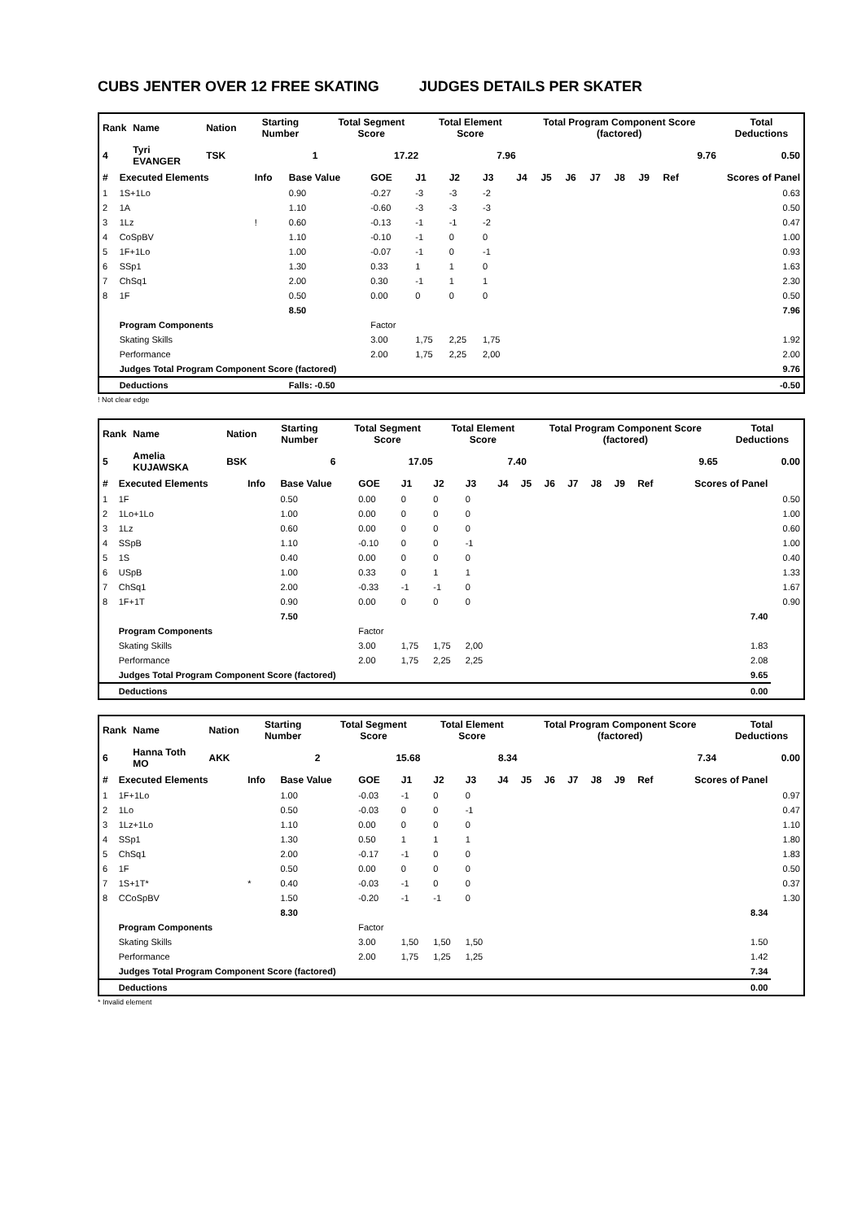CUBS JENTER OVER 12 FREE SKATING JUDGES DETAILS PER SKATER
| Rank | Name | Nation | Starting Number | Total Segment Score | Total Element Score | Total Program Component Score (factored) | Total Deductions |
| 4 | Tyri EVANGER | TSK | 1 | 17.22 | 7.96 | 9.76 | 0.50 |
| # | Executed Elements | Info | Base Value | GOE | J1 | J2 | J3 | J4 | J5 | J6 | J7 | J8 | J9 | Ref | Scores of Panel |
| --- | --- | --- | --- | --- | --- | --- | --- | --- | --- | --- | --- | --- | --- | --- | --- |
| 1 | 1S+1Lo | | 0.90 | -0.27 | -3 | -3 | -2 | | | | | | | | 0.63 |
| 2 | 1A | | 1.10 | -0.60 | -3 | -3 | -3 | | | | | | | | 0.50 |
| 3 | 1Lz | ! | 0.60 | -0.13 | -1 | -1 | -2 | | | | | | | | 0.47 |
| 4 | CoSpBV | | 1.10 | -0.10 | -1 | 0 | 0 | | | | | | | | 1.00 |
| 5 | 1F+1Lo | | 1.00 | -0.07 | -1 | 0 | -1 | | | | | | | | 0.93 |
| 6 | SSp1 | | 1.30 | 0.33 | 1 | 1 | 0 | | | | | | | | 1.63 |
| 7 | ChSq1 | | 2.00 | 0.30 | -1 | 1 | 1 | | | | | | | | 2.30 |
| 8 | 1F | | 0.50 | 0.00 | 0 | 0 | 0 | | | | | | | | 0.50 |
| | | | 8.50 | | | | | | | | | | | | 7.96 |
| | Program Components | | | Factor | | | | | | | | | | | |
| | Skating Skills | | | 3.00 | 1,75 | 2,25 | 1,75 | | | | | | | | 1.92 |
| | Performance | | | 2.00 | 1,75 | 2,25 | 2,00 | | | | | | | | 2.00 |
| | Judges Total Program Component Score (factored) | | | | | | | | | | | | | | 9.76 |
| | Deductions | | Falls: -0.50 | | | | | | | | | | | | -0.50 |
! Not clear edge
| Rank | Name | Nation | Starting Number | Total Segment Score | Total Element Score | Total Program Component Score (factored) | Total Deductions |
| 5 | Amelia KUJAWSKA | BSK | 6 | 17.05 | 7.40 | 9.65 | 0.00 |
| # | Executed Elements | Info | Base Value | GOE | J1 | J2 | J3 | J4 | J5 | J6 | J7 | J8 | J9 | Ref | Scores of Panel | |
| --- | --- | --- | --- | --- | --- | --- | --- | --- | --- | --- | --- | --- | --- | --- | --- | --- |
| 1 | 1F | | 0.50 | 0.00 | 0 | 0 | 0 | | | | | | | | | 0.50 |
| 2 | 1Lo+1Lo | | 1.00 | 0.00 | 0 | 0 | 0 | | | | | | | | | 1.00 |
| 3 | 1Lz | | 0.60 | 0.00 | 0 | 0 | 0 | | | | | | | | | 0.60 |
| 4 | SSpB | | 1.10 | -0.10 | 0 | 0 | -1 | | | | | | | | | 1.00 |
| 5 | 1S | | 0.40 | 0.00 | 0 | 0 | 0 | | | | | | | | | 0.40 |
| 6 | USpB | | 1.00 | 0.33 | 0 | 1 | 1 | | | | | | | | | 1.33 |
| 7 | ChSq1 | | 2.00 | -0.33 | -1 | -1 | 0 | | | | | | | | | 1.67 |
| 8 | 1F+1T | | 0.90 | 0.00 | 0 | 0 | 0 | | | | | | | | | 0.90 |
| | | | 7.50 | | | | | | | | | | | | 7.40 | |
| | Program Components | | | Factor | | | | | | | | | | | | |
| | Skating Skills | | | 3.00 | 1,75 | 1,75 | 2,00 | | | | | | | | 1.83 | |
| | Performance | | | 2.00 | 1,75 | 2,25 | 2,25 | | | | | | | | 2.08 | |
| | Judges Total Program Component Score (factored) | | | | | | | | | | | | | | 9.65 | |
| | Deductions | | | | | | | | | | | | | | 0.00 | |
| Rank | Name | Nation | Starting Number | Total Segment Score | Total Element Score | Total Program Component Score (factored) | Total Deductions |
| 6 | Hanna Toth MO | AKK | 2 | 15.68 | 8.34 | 7.34 | 0.00 |
| # | Executed Elements | Info | Base Value | GOE | J1 | J2 | J3 | J4 | J5 | J6 | J7 | J8 | J9 | Ref | Scores of Panel | |
| --- | --- | --- | --- | --- | --- | --- | --- | --- | --- | --- | --- | --- | --- | --- | --- | --- |
| 1 | 1F+1Lo | | 1.00 | -0.03 | -1 | 0 | 0 | | | | | | | | | 0.97 |
| 2 | 1Lo | | 0.50 | -0.03 | 0 | 0 | -1 | | | | | | | | | 0.47 |
| 3 | 1Lz+1Lo | | 1.10 | 0.00 | 0 | 0 | 0 | | | | | | | | | 1.10 |
| 4 | SSp1 | | 1.30 | 0.50 | 1 | 1 | 1 | | | | | | | | | 1.80 |
| 5 | ChSq1 | | 2.00 | -0.17 | -1 | 0 | 0 | | | | | | | | | 1.83 |
| 6 | 1F | | 0.50 | 0.00 | 0 | 0 | 0 | | | | | | | | | 0.50 |
| 7 | 1S+1T* | * | 0.40 | -0.03 | -1 | 0 | 0 | | | | | | | | | 0.37 |
| 8 | CCoSpBV | | 1.50 | -0.20 | -1 | -1 | 0 | | | | | | | | | 1.30 |
| | | | 8.30 | | | | | | | | | | | | 8.34 | |
| | Program Components | | | Factor | | | | | | | | | | | | |
| | Skating Skills | | | 3.00 | 1,50 | 1,50 | 1,50 | | | | | | | | 1.50 | |
| | Performance | | | 2.00 | 1,75 | 1,25 | 1,25 | | | | | | | | 1.42 | |
| | Judges Total Program Component Score (factored) | | | | | | | | | | | | | | 7.34 | |
| | Deductions | | | | | | | | | | | | | | 0.00 | |
* Invalid element